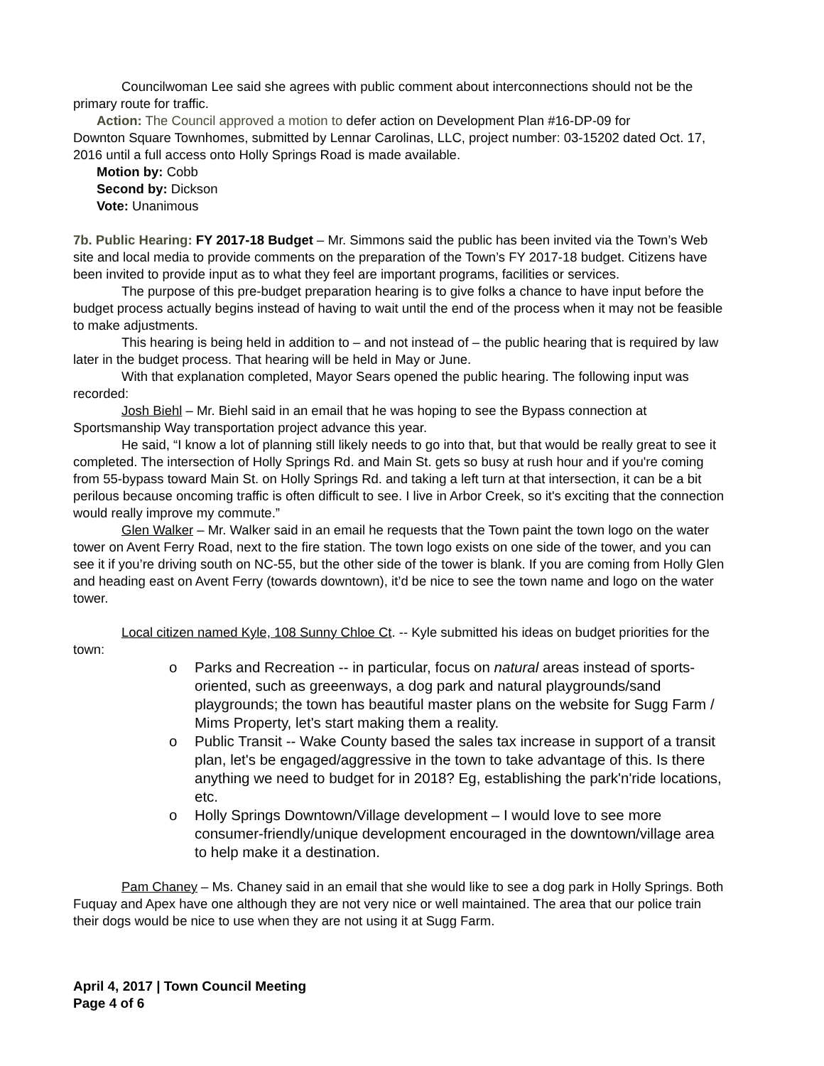Councilwoman Lee said she agrees with public comment about interconnections should not be the primary route for traffic.
Action: The Council approved a motion to defer action on Development Plan #16-DP-09 for
Downton Square Townhomes, submitted by Lennar Carolinas, LLC, project number: 03-15202 dated Oct. 17, 2016 until a full access onto Holly Springs Road is made available.
Motion by: Cobb
Second by: Dickson
Vote: Unanimous
7b. Public Hearing: FY 2017-18 Budget – Mr. Simmons said the public has been invited via the Town’s Web site and local media to provide comments on the preparation of the Town’s FY 2017-18 budget. Citizens have been invited to provide input as to what they feel are important programs, facilities or services.
The purpose of this pre-budget preparation hearing is to give folks a chance to have input before the budget process actually begins instead of having to wait until the end of the process when it may not be feasible to make adjustments.
This hearing is being held in addition to – and not instead of – the public hearing that is required by law later in the budget process. That hearing will be held in May or June.
With that explanation completed, Mayor Sears opened the public hearing. The following input was recorded:
Josh Biehl – Mr. Biehl said in an email that he was hoping to see the Bypass connection at Sportsmanship Way transportation project advance this year.
He said, “I know a lot of planning still likely needs to go into that, but that would be really great to see it completed. The intersection of Holly Springs Rd. and Main St. gets so busy at rush hour and if you're coming from 55-bypass toward Main St. on Holly Springs Rd. and taking a left turn at that intersection, it can be a bit perilous because oncoming traffic is often difficult to see. I live in Arbor Creek, so it's exciting that the connection would really improve my commute.”
Glen Walker – Mr. Walker said in an email he requests that the Town paint the town logo on the water tower on Avent Ferry Road, next to the fire station. The town logo exists on one side of the tower, and you can see it if you’re driving south on NC-55, but the other side of the tower is blank. If you are coming from Holly Glen and heading east on Avent Ferry (towards downtown), it’d be nice to see the town name and logo on the water tower.
Local citizen named Kyle, 108 Sunny Chloe Ct. -- Kyle submitted his ideas on budget priorities for the town:
o Parks and Recreation -- in particular, focus on natural areas instead of sports-oriented, such as greeenways, a dog park and natural playgrounds/sand playgrounds; the town has beautiful master plans on the website for Sugg Farm / Mims Property, let's start making them a reality.
o Public Transit -- Wake County based the sales tax increase in support of a transit plan, let's be engaged/aggressive in the town to take advantage of this. Is there anything we need to budget for in 2018? Eg, establishing the park'n'ride locations, etc.
o Holly Springs Downtown/Village development – I would love to see more consumer-friendly/unique development encouraged in the downtown/village area to help make it a destination.
Pam Chaney – Ms. Chaney said in an email that she would like to see a dog park in Holly Springs. Both Fuquay and Apex have one although they are not very nice or well maintained. The area that our police train their dogs would be nice to use when they are not using it at Sugg Farm.
April 4, 2017 | Town Council Meeting
Page 4 of 6